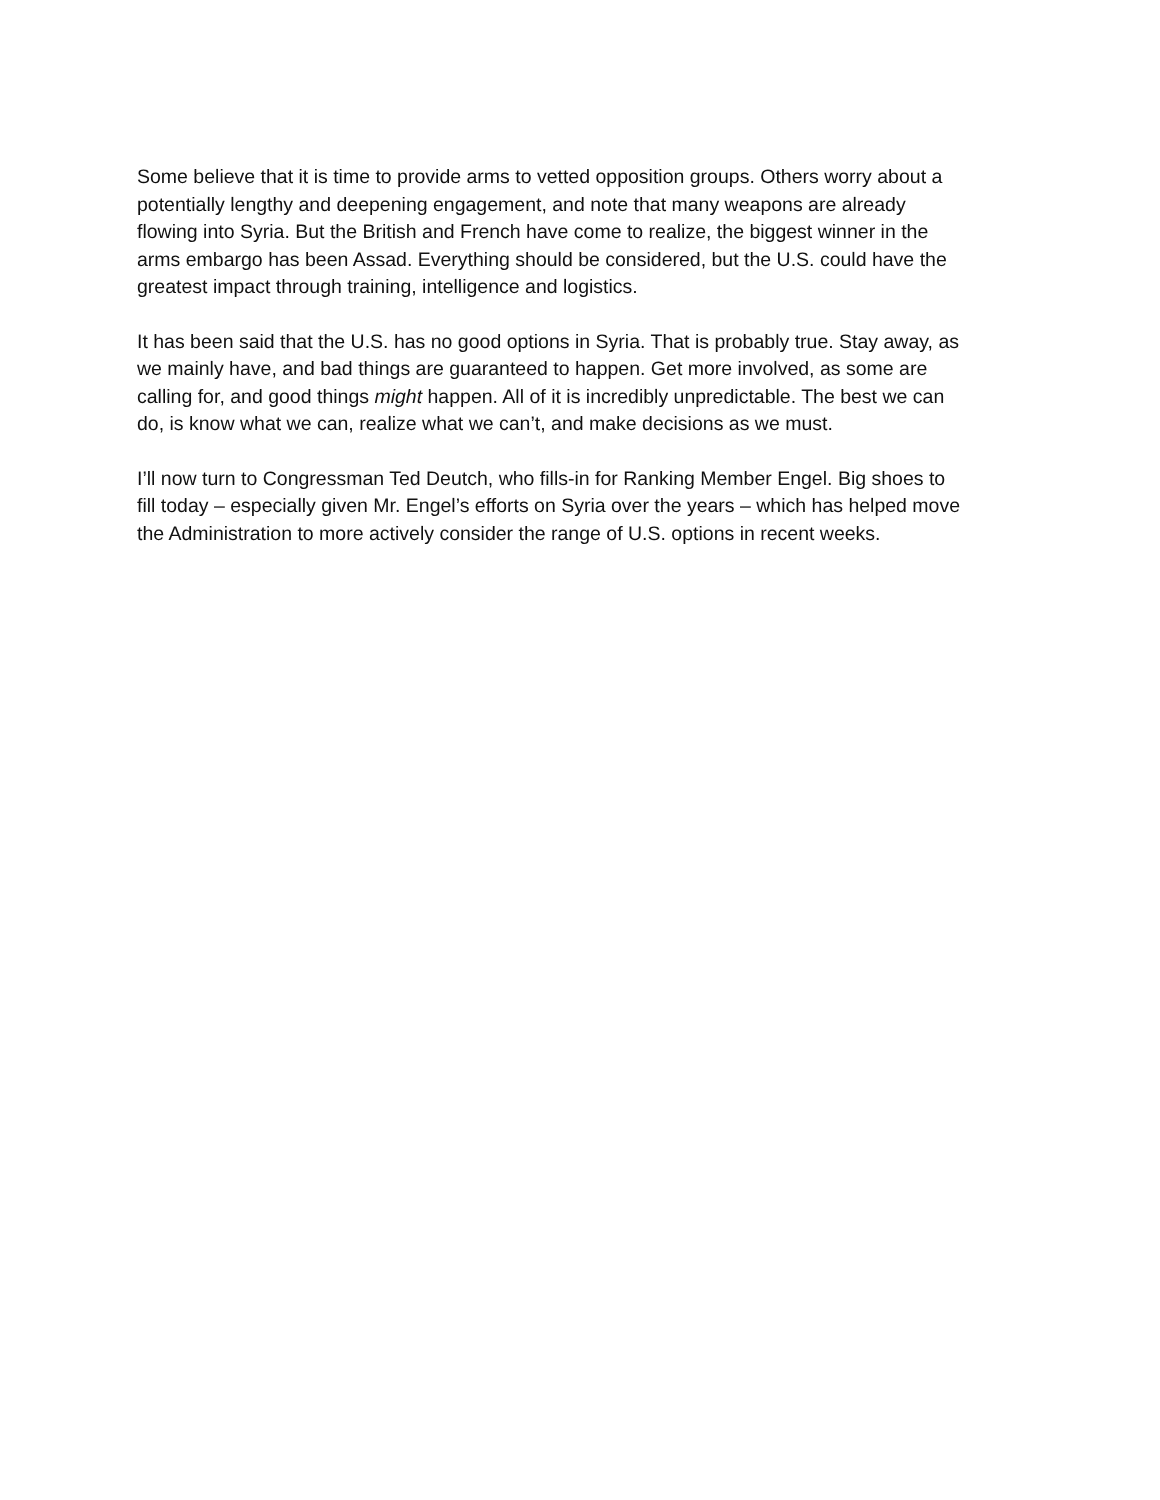Some believe that it is time to provide arms to vetted opposition groups. Others worry about a potentially lengthy and deepening engagement, and note that many weapons are already flowing into Syria. But the British and French have come to realize, the biggest winner in the arms embargo has been Assad. Everything should be considered, but the U.S. could have the greatest impact through training, intelligence and logistics.
It has been said that the U.S. has no good options in Syria. That is probably true. Stay away, as we mainly have, and bad things are guaranteed to happen. Get more involved, as some are calling for, and good things might happen. All of it is incredibly unpredictable. The best we can do, is know what we can, realize what we can’t, and make decisions as we must.
I’ll now turn to Congressman Ted Deutch, who fills-in for Ranking Member Engel. Big shoes to fill today – especially given Mr. Engel’s efforts on Syria over the years – which has helped move the Administration to more actively consider the range of U.S. options in recent weeks.